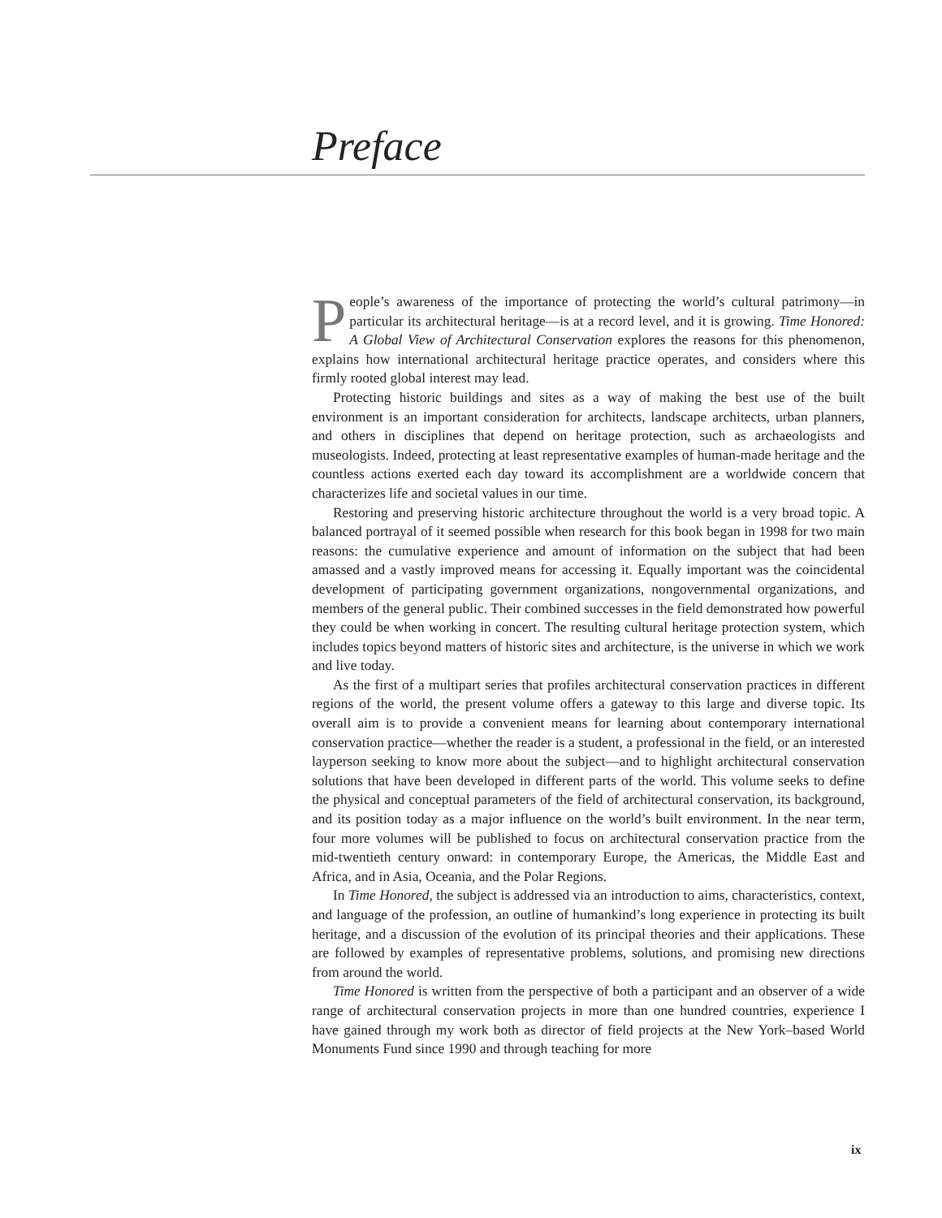Preface
People’s awareness of the importance of protecting the world’s cultural patrimony—in particular its architectural heritage—is at a record level, and it is growing. Time Honored: A Global View of Architectural Conservation explores the reasons for this phenomenon, explains how international architectural heritage practice operates, and considers where this firmly rooted global interest may lead.
Protecting historic buildings and sites as a way of making the best use of the built environment is an important consideration for architects, landscape architects, urban planners, and others in disciplines that depend on heritage protection, such as archaeologists and museologists. Indeed, protecting at least representative examples of human-made heritage and the countless actions exerted each day toward its accomplishment are a worldwide concern that characterizes life and societal values in our time.
Restoring and preserving historic architecture throughout the world is a very broad topic. A balanced portrayal of it seemed possible when research for this book began in 1998 for two main reasons: the cumulative experience and amount of information on the subject that had been amassed and a vastly improved means for accessing it. Equally important was the coincidental development of participating government organizations, nongovernmental organizations, and members of the general public. Their combined successes in the field demonstrated how powerful they could be when working in concert. The resulting cultural heritage protection system, which includes topics beyond matters of historic sites and architecture, is the universe in which we work and live today.
As the first of a multipart series that profiles architectural conservation practices in different regions of the world, the present volume offers a gateway to this large and diverse topic. Its overall aim is to provide a convenient means for learning about contemporary international conservation practice—whether the reader is a student, a professional in the field, or an interested layperson seeking to know more about the subject—and to highlight architectural conservation solutions that have been developed in different parts of the world. This volume seeks to define the physical and conceptual parameters of the field of architectural conservation, its background, and its position today as a major influence on the world’s built environment. In the near term, four more volumes will be published to focus on architectural conservation practice from the mid-twentieth century onward: in contemporary Europe, the Americas, the Middle East and Africa, and in Asia, Oceania, and the Polar Regions.
In Time Honored, the subject is addressed via an introduction to aims, characteristics, context, and language of the profession, an outline of humankind’s long experience in protecting its built heritage, and a discussion of the evolution of its principal theories and their applications. These are followed by examples of representative problems, solutions, and promising new directions from around the world.
Time Honored is written from the perspective of both a participant and an observer of a wide range of architectural conservation projects in more than one hundred countries, experience I have gained through my work both as director of field projects at the New York–based World Monuments Fund since 1990 and through teaching for more
ix